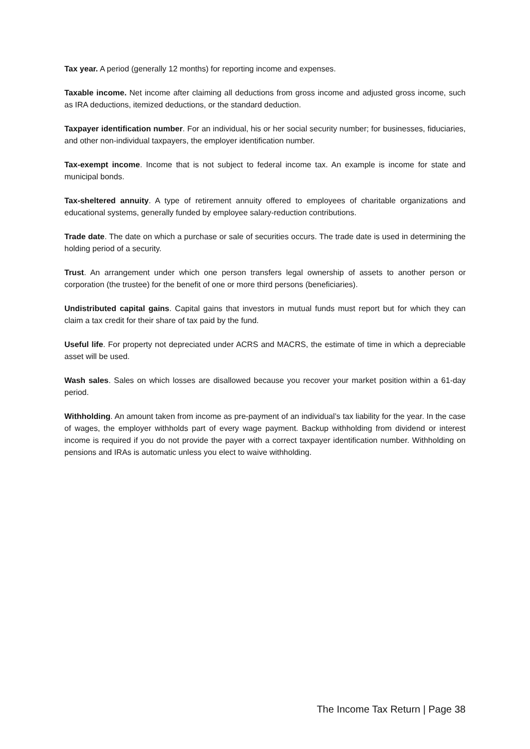Tax year. A period (generally 12 months) for reporting income and expenses.
Taxable income. Net income after claiming all deductions from gross income and adjusted gross income, such as IRA deductions, itemized deductions, or the standard deduction.
Taxpayer identification number. For an individual, his or her social security number; for businesses, fiduciaries, and other non-individual taxpayers, the employer identification number.
Tax-exempt income. Income that is not subject to federal income tax. An example is income for state and municipal bonds.
Tax-sheltered annuity. A type of retirement annuity offered to employees of charitable organizations and educational systems, generally funded by employee salary-reduction contributions.
Trade date. The date on which a purchase or sale of securities occurs. The trade date is used in determining the holding period of a security.
Trust. An arrangement under which one person transfers legal ownership of assets to another person or corporation (the trustee) for the benefit of one or more third persons (beneficiaries).
Undistributed capital gains. Capital gains that investors in mutual funds must report but for which they can claim a tax credit for their share of tax paid by the fund.
Useful life. For property not depreciated under ACRS and MACRS, the estimate of time in which a depreciable asset will be used.
Wash sales. Sales on which losses are disallowed because you recover your market position within a 61-day period.
Withholding. An amount taken from income as pre-payment of an individual’s tax liability for the year. In the case of wages, the employer withholds part of every wage payment. Backup withholding from dividend or interest income is required if you do not provide the payer with a correct taxpayer identification number. Withholding on pensions and IRAs is automatic unless you elect to waive withholding.
The Income Tax Return | Page 38